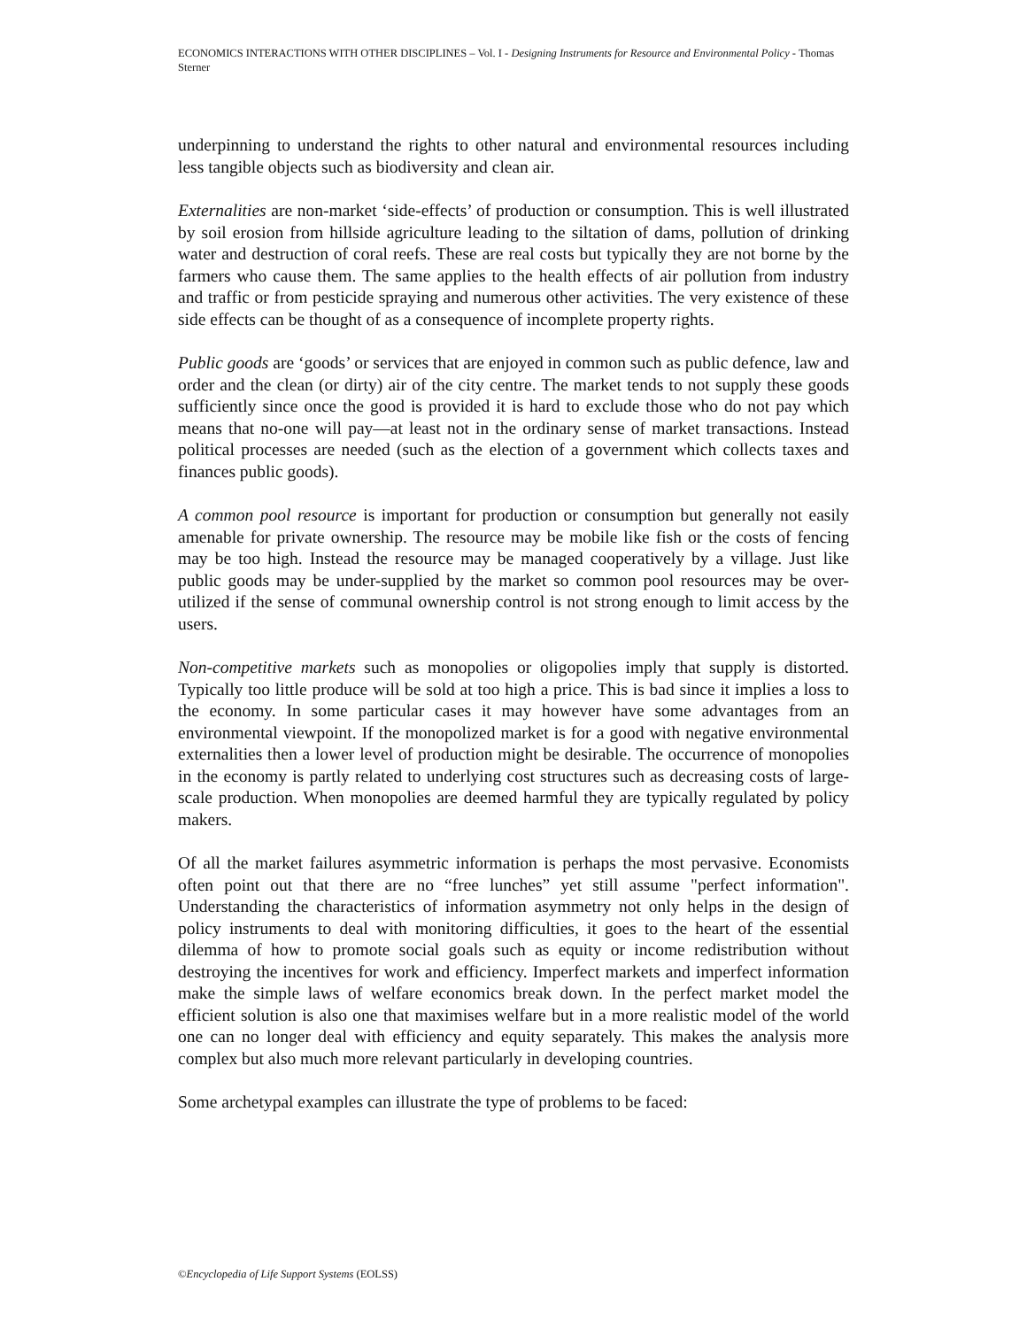ECONOMICS INTERACTIONS WITH OTHER DISCIPLINES – Vol. I - Designing Instruments for Resource and Environmental Policy - Thomas Sterner
underpinning to understand the rights to other natural and environmental resources including less tangible objects such as biodiversity and clean air.
Externalities are non-market ‘side-effects’ of production or consumption. This is well illustrated by soil erosion from hillside agriculture leading to the siltation of dams, pollution of drinking water and destruction of coral reefs. These are real costs but typically they are not borne by the farmers who cause them. The same applies to the health effects of air pollution from industry and traffic or from pesticide spraying and numerous other activities. The very existence of these side effects can be thought of as a consequence of incomplete property rights.
Public goods are ‘goods’ or services that are enjoyed in common such as public defence, law and order and the clean (or dirty) air of the city centre. The market tends to not supply these goods sufficiently since once the good is provided it is hard to exclude those who do not pay which means that no-one will pay—at least not in the ordinary sense of market transactions. Instead political processes are needed (such as the election of a government which collects taxes and finances public goods).
A common pool resource is important for production or consumption but generally not easily amenable for private ownership. The resource may be mobile like fish or the costs of fencing may be too high. Instead the resource may be managed cooperatively by a village. Just like public goods may be under-supplied by the market so common pool resources may be over-utilized if the sense of communal ownership control is not strong enough to limit access by the users.
Non-competitive markets such as monopolies or oligopolies imply that supply is distorted. Typically too little produce will be sold at too high a price. This is bad since it implies a loss to the economy. In some particular cases it may however have some advantages from an environmental viewpoint. If the monopolized market is for a good with negative environmental externalities then a lower level of production might be desirable. The occurrence of monopolies in the economy is partly related to underlying cost structures such as decreasing costs of large-scale production. When monopolies are deemed harmful they are typically regulated by policy makers.
Of all the market failures asymmetric information is perhaps the most pervasive. Economists often point out that there are no “free lunches” yet still assume "perfect information". Understanding the characteristics of information asymmetry not only helps in the design of policy instruments to deal with monitoring difficulties, it goes to the heart of the essential dilemma of how to promote social goals such as equity or income redistribution without destroying the incentives for work and efficiency. Imperfect markets and imperfect information make the simple laws of welfare economics break down. In the perfect market model the efficient solution is also one that maximises welfare but in a more realistic model of the world one can no longer deal with efficiency and equity separately. This makes the analysis more complex but also much more relevant particularly in developing countries.
Some archetypal examples can illustrate the type of problems to be faced:
©Encyclopedia of Life Support Systems (EOLSS)